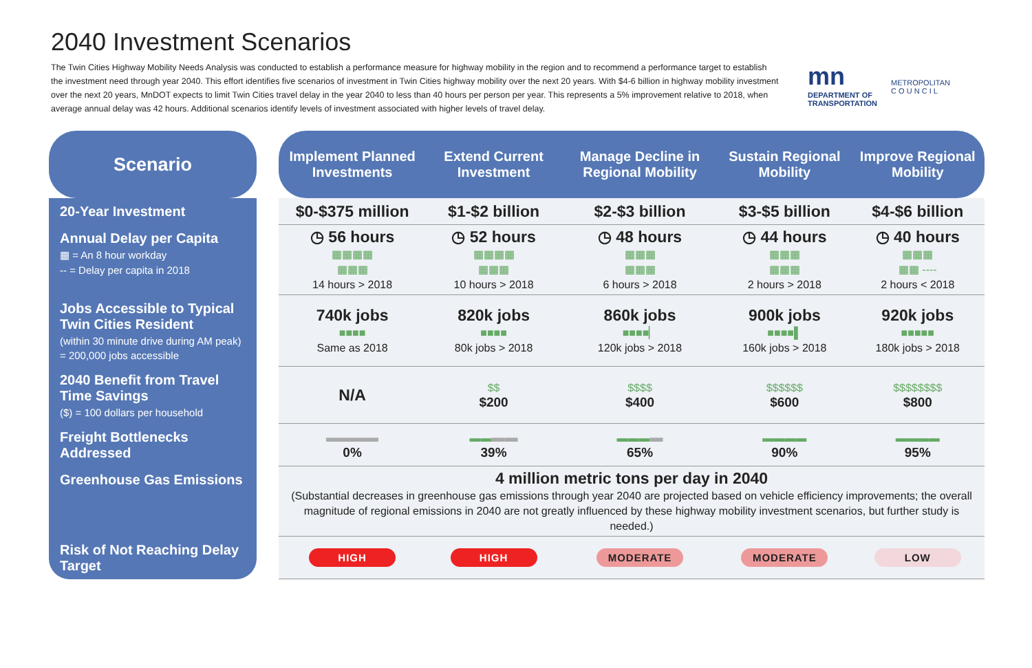2040 Investment Scenarios
The Twin Cities Highway Mobility Needs Analysis was conducted to establish a performance measure for highway mobility in the region and to recommend a performance target to establish the investment need through year 2040. This effort identifies five scenarios of investment in Twin Cities highway mobility over the next 20 years. With $4-6 billion in highway mobility investment over the next 20 years, MnDOT expects to limit Twin Cities travel delay in the year 2040 to less than 40 hours per person per year. This represents a 5% improvement relative to 2018, when average annual delay was 42 hours. Additional scenarios identify levels of investment associated with higher levels of travel delay.
mn
DEPARTMENT OF
TRANSPORTATION
METROPOLITAN
C O U N C I L
| Scenario | | Implement Planned Investments | Extend Current Investment | Manage Decline in Regional Mobility | Sustain Regional Mobility | Improve Regional Mobility |
| --- | --- | --- | --- | --- | --- | --- |
| 20-Year Investment | | $0-$375 million | $1-$2 billion | $2-$3 billion | $3-$5 billion | $4-$6 billion |
| Annual Delay per Capita ▦ = An 8 hour workday -- = Delay per capita in 2018 | | ◷ 56 hours ▦▦▦▦ ▦▦▦ 14 hours > 2018 | ◷ 52 hours ▦▦▦▦ ▦▦▦ 10 hours > 2018 | ◷ 48 hours ▦▦▦ ▦▦▦ 6 hours > 2018 | ◷ 44 hours ▦▦▦ ▦▦▦ 2 hours > 2018 | ◷ 40 hours ▦▦▦ ▦▦ ---- 2 hours < 2018 |
| Jobs Accessible to Typical Twin Cities Resident (within 30 minute drive during AM peak) = 200,000 jobs accessible | | 740k jobs ■■■■ Same as 2018 | 820k jobs ■■■■ 80k jobs > 2018 | 860k jobs ■■■■▏ 120k jobs > 2018 | 900k jobs ■■■■▌ 160k jobs > 2018 | 920k jobs ■■■■■ 180k jobs > 2018 |
| 2040 Benefit from Travel Time Savings ($) = 100 dollars per household | | N/A | $$ $200 | $$$$ $400 | $$$$$$ $600 | $$$$$$$$ $800 |
| Freight Bottlenecks Addressed | | ▬▬▬▬ 0% | ▬▬ ▬▬ 39% | ▬▬▬ ▬ 65% | ▬▬▬▬ 90% | ▬▬▬▬ 95% |
| Greenhouse Gas Emissions | | 4 million metric tons per day in 2040 (Substantial decreases in greenhouse gas emissions through year 2040 are projected based on vehicle efficiency improvements; the overall magnitude of regional emissions in 2040 are not greatly influenced by these highway mobility investment scenarios, but further study is needed.) | | | | |
| Risk of Not Reaching Delay Target | | HIGH | HIGH | MODERATE | MODERATE | LOW |